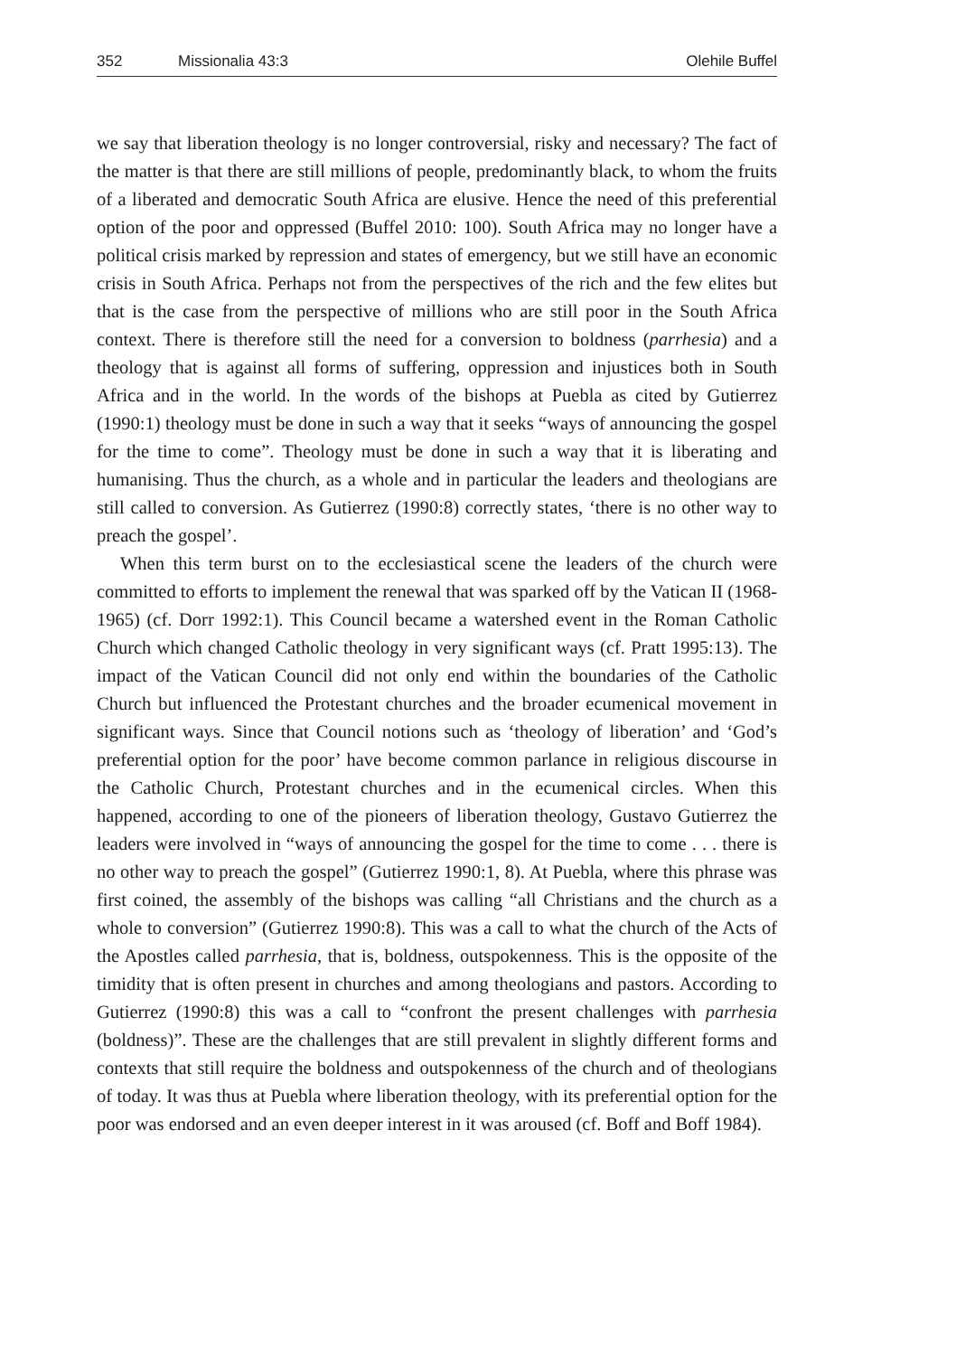352 Missionalia 43:3 Olehile Buffel
we say that liberation theology is no longer controversial, risky and necessary? The fact of the matter is that there are still millions of people, predominantly black, to whom the fruits of a liberated and democratic South Africa are elusive. Hence the need of this preferential option of the poor and oppressed (Buffel 2010: 100). South Africa may no longer have a political crisis marked by repression and states of emergency, but we still have an economic crisis in South Africa. Perhaps not from the perspectives of the rich and the few elites but that is the case from the perspective of millions who are still poor in the South Africa context. There is therefore still the need for a conversion to boldness (parrhesia) and a theology that is against all forms of suffering, oppression and injustices both in South Africa and in the world. In the words of the bishops at Puebla as cited by Gutierrez (1990:1) theology must be done in such a way that it seeks “ways of announcing the gospel for the time to come”. Theology must be done in such a way that it is liberating and humanising. Thus the church, as a whole and in particular the leaders and theologians are still called to conversion. As Gutierrez (1990:8) correctly states, ‘there is no other way to preach the gospel’.
When this term burst on to the ecclesiastical scene the leaders of the church were committed to efforts to implement the renewal that was sparked off by the Vatican II (1968-1965) (cf. Dorr 1992:1). This Council became a watershed event in the Roman Catholic Church which changed Catholic theology in very significant ways (cf. Pratt 1995:13). The impact of the Vatican Council did not only end within the boundaries of the Catholic Church but influenced the Protestant churches and the broader ecumenical movement in significant ways. Since that Council notions such as ‘theology of liberation’ and ‘God’s preferential option for the poor’ have become common parlance in religious discourse in the Catholic Church, Protestant churches and in the ecumenical circles. When this happened, according to one of the pioneers of liberation theology, Gustavo Gutierrez the leaders were involved in “ways of announcing the gospel for the time to come . . . there is no other way to preach the gospel” (Gutierrez 1990:1, 8). At Puebla, where this phrase was first coined, the assembly of the bishops was calling “all Christians and the church as a whole to conversion” (Gutierrez 1990:8). This was a call to what the church of the Acts of the Apostles called parrhesia, that is, boldness, outspokenness. This is the opposite of the timidity that is often present in churches and among theologians and pastors. According to Gutierrez (1990:8) this was a call to “confront the present challenges with parrhesia (boldness)”. These are the challenges that are still prevalent in slightly different forms and contexts that still require the boldness and outspokenness of the church and of theologians of today. It was thus at Puebla where liberation theology, with its preferential option for the poor was endorsed and an even deeper interest in it was aroused (cf. Boff and Boff 1984).